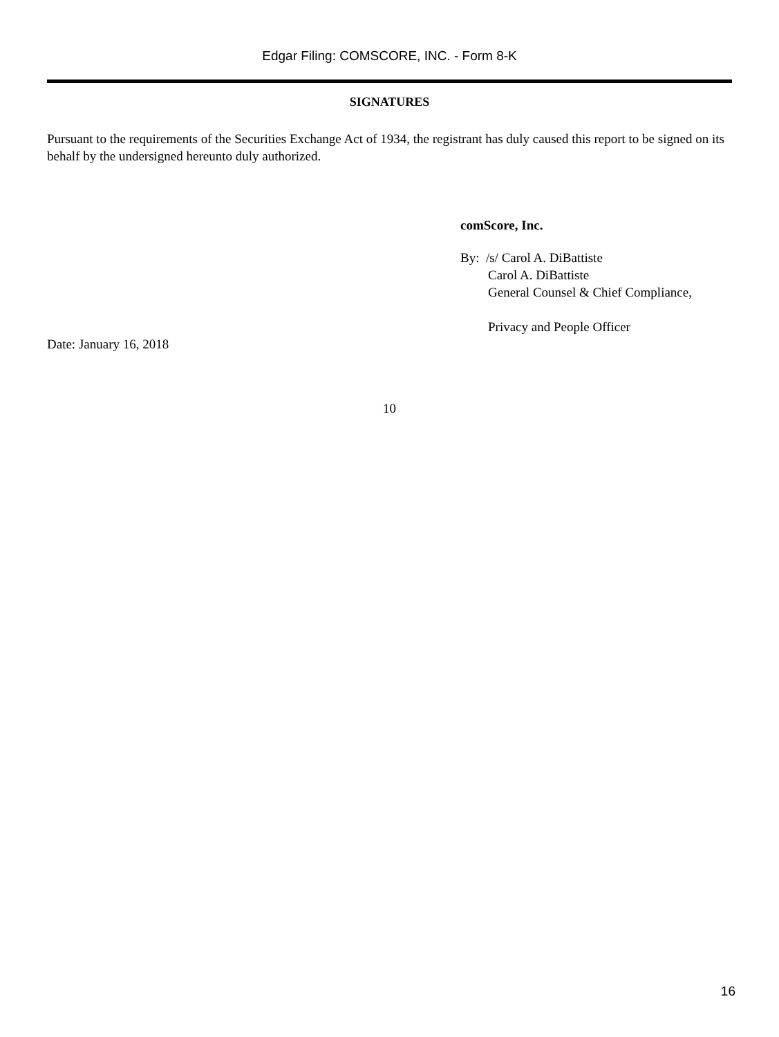Edgar Filing: COMSCORE, INC. - Form 8-K
SIGNATURES
Pursuant to the requirements of the Securities Exchange Act of 1934, the registrant has duly caused this report to be signed on its behalf by the undersigned hereunto duly authorized.
comScore, Inc.
By: /s/ Carol A. DiBattiste
Carol A. DiBattiste
General Counsel & Chief Compliance,
Privacy and People Officer
Date: January 16, 2018
10
16